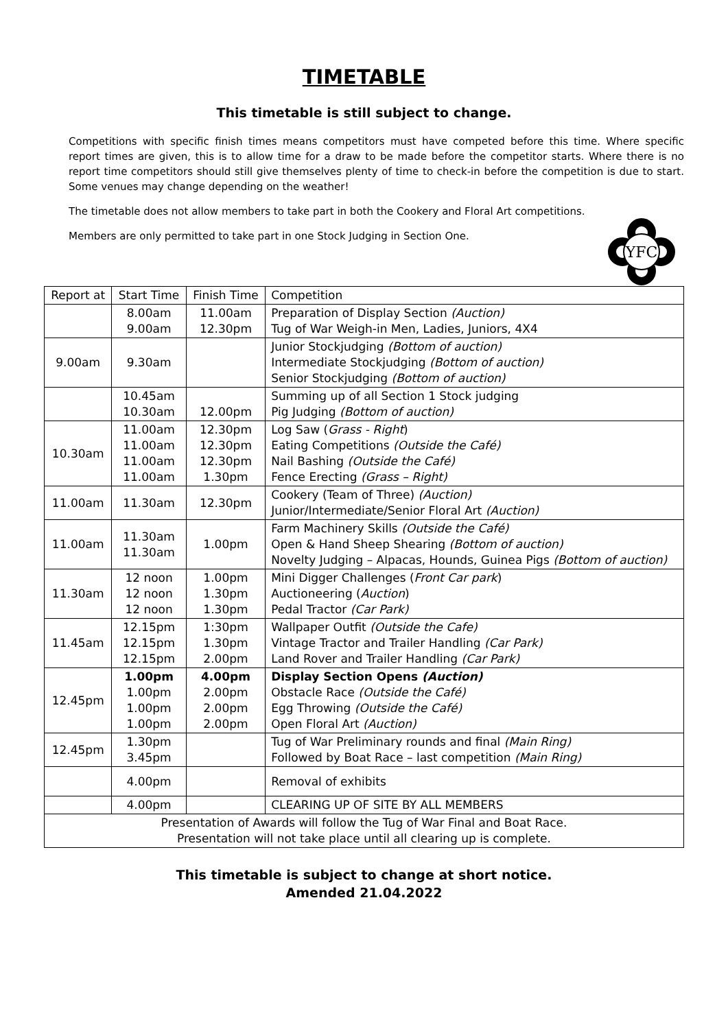TIMETABLE
This timetable is still subject to change.
Competitions with specific finish times means competitors must have competed before this time. Where specific report times are given, this is to allow time for a draw to be made before the competitor starts. Where there is no report time competitors should still give themselves plenty of time to check-in before the competition is due to start. Some venues may change depending on the weather!
The timetable does not allow members to take part in both the Cookery and Floral Art competitions.
YFC
Members are only permitted to take part in one Stock Judging in Section One.
| Report at | Start Time | Finish Time | Competition |
| | 8.00am 9.00am | 11.00am 12.30pm | Preparation of Display Section (Auction) Tug of War Weigh-in Men, Ladies, Juniors, 4X4 |
| 9.00am | 9.30am | | Junior Stockjudging (Bottom of auction) Intermediate Stockjudging (Bottom of auction) Senior Stockjudging (Bottom of auction) |
| | 10.45am 10.30am | 12.00pm | Summing up of all Section 1 Stock judging Pig Judging (Bottom of auction) |
| 10.30am | 11.00am 11.00am 11.00am 11.00am | 12.30pm 12.30pm 12.30pm 1.30pm | Log Saw ( Grass - Right ) Eating Competitions (Outside the Café) Nail Bashing (Outside the Café) Fence Erecting (Grass – Right) |
| 11.00am | 11.30am | 12.30pm | Cookery (Team of Three) (Auction) Junior/Intermediate/Senior Floral Art (Auction) |
| 11.00am | 11.30am 11.30am | 1.00pm | Farm Machinery Skills (Outside the Café) Open & Hand Sheep Shearing (Bottom of auction) Novelty Judging – Alpacas, Hounds, Guinea Pigs (Bottom of auction) |
| 11.30am | 12 noon 12 noon 12 noon | 1.00pm 1.30pm 1.30pm | Mini Digger Challenges ( Front Car park ) Auctioneering ( Auction ) Pedal Tractor (Car Park) |
| 11.45am | 12.15pm 12.15pm 12.15pm | 1:30pm 1.30pm 2.00pm | Wallpaper Outfit (Outside the Cafe) Vintage Tractor and Trailer Handling (Car Park) Land Rover and Trailer Handling (Car Park) |
| 12.45pm | 1.00pm 1.00pm 1.00pm 1.00pm | 4.00pm 2.00pm 2.00pm 2.00pm | Display Section Opens (Auction) Obstacle Race (Outside the Café) Egg Throwing (Outside the Café) Open Floral Art (Auction) |
| 12.45pm | 1.30pm 3.45pm | | Tug of War Preliminary rounds and final (Main Ring) Followed by Boat Race – last competition (Main Ring) |
| | 4.00pm | | Removal of exhibits |
| | 4.00pm | | CLEARING UP OF SITE BY ALL MEMBERS |
| Presentation of Awards will follow the Tug of War Final and Boat Race. Presentation will not take place until all clearing up is complete. | | | |
This timetable is subject to change at short notice.
Amended 21.04.2022